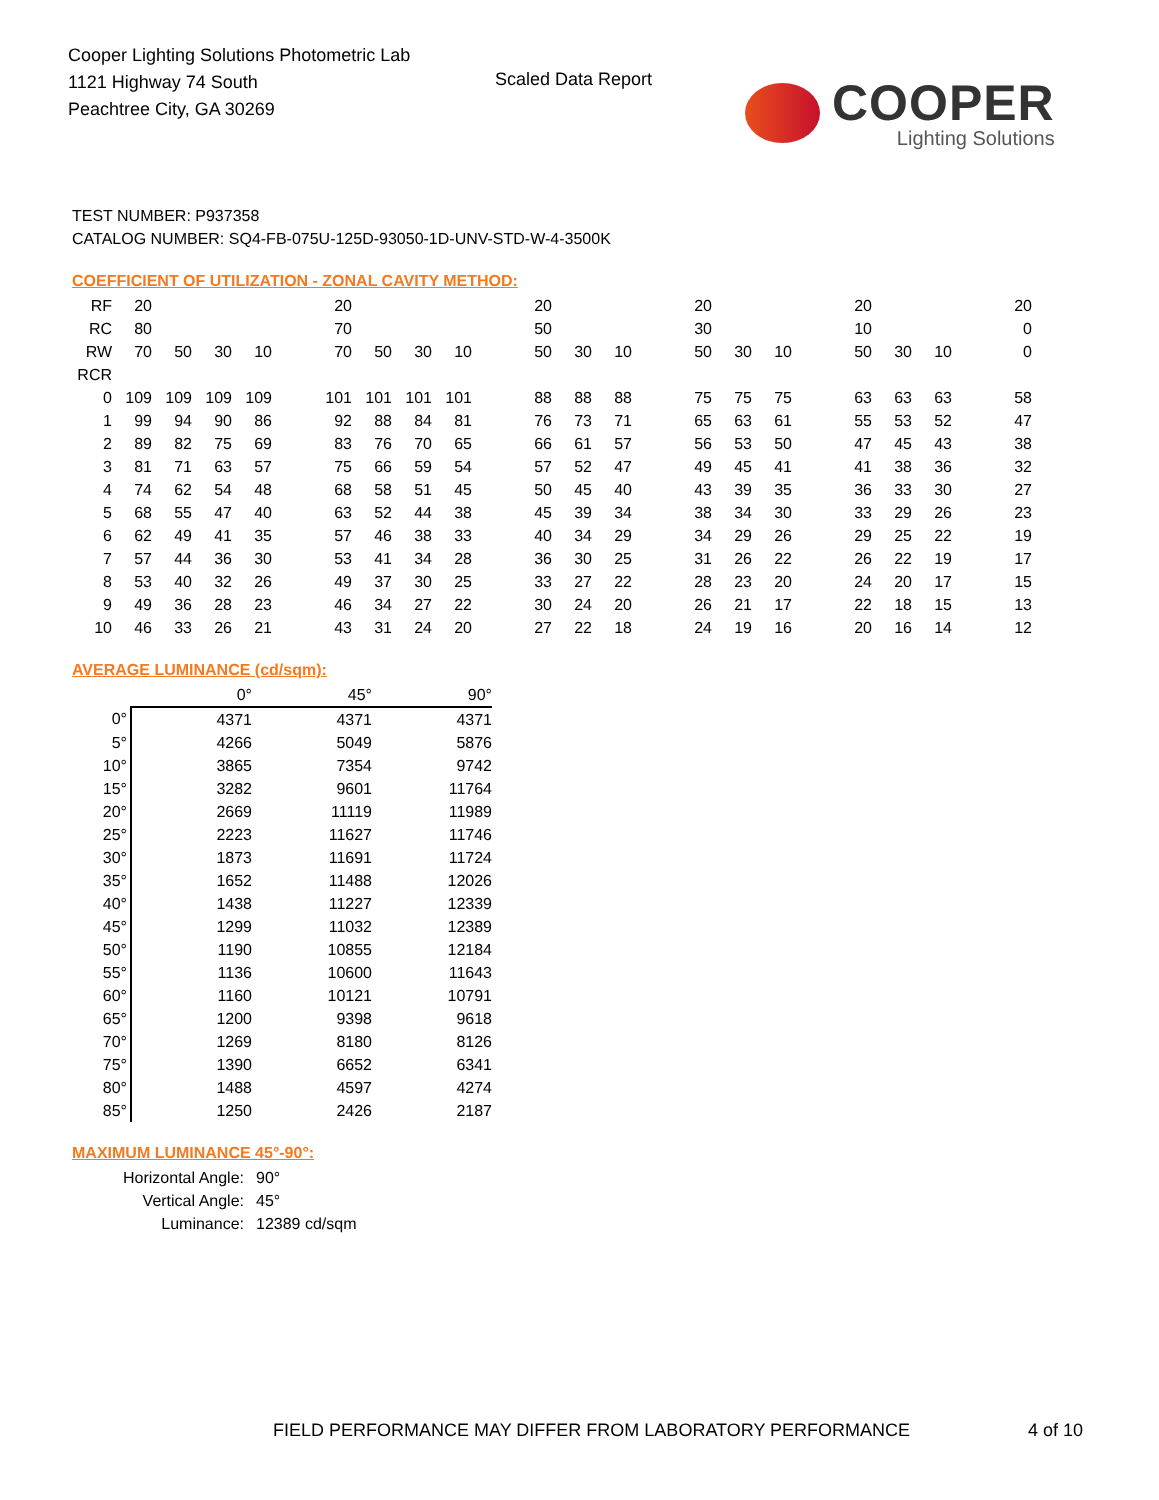Cooper Lighting Solutions Photometric Lab
1121 Highway 74 South
Peachtree City, GA 30269
Scaled Data Report
COOPER
Lighting Solutions
TEST NUMBER: P937358
CATALOG NUMBER: SQ4-FB-075U-125D-93050-1D-UNV-STD-W-4-3500K
COEFFICIENT OF UTILIZATION - ZONAL CAVITY METHOD:
| RF | 20 | | | | | 20 | | | | | 20 | | | | 20 | | | | 20 | | | | 20 |
| RC | 80 | | | | | 70 | | | | | 50 | | | | 30 | | | | 10 | | | | 0 |
| RW | 70 | 50 | 30 | 10 | | 70 | 50 | 30 | 10 | | 50 | 30 | 10 | | 50 | 30 | 10 | | 50 | 30 | 10 | | 0 |
| RCR | | | | | | | | | | | | | | | | | | | | | | | |
| 0 | 109 | 109 | 109 | 109 | | 101 | 101 | 101 | 101 | | 88 | 88 | 88 | | 75 | 75 | 75 | | 63 | 63 | 63 | | 58 |
| 1 | 99 | 94 | 90 | 86 | | 92 | 88 | 84 | 81 | | 76 | 73 | 71 | | 65 | 63 | 61 | | 55 | 53 | 52 | | 47 |
| 2 | 89 | 82 | 75 | 69 | | 83 | 76 | 70 | 65 | | 66 | 61 | 57 | | 56 | 53 | 50 | | 47 | 45 | 43 | | 38 |
| 3 | 81 | 71 | 63 | 57 | | 75 | 66 | 59 | 54 | | 57 | 52 | 47 | | 49 | 45 | 41 | | 41 | 38 | 36 | | 32 |
| 4 | 74 | 62 | 54 | 48 | | 68 | 58 | 51 | 45 | | 50 | 45 | 40 | | 43 | 39 | 35 | | 36 | 33 | 30 | | 27 |
| 5 | 68 | 55 | 47 | 40 | | 63 | 52 | 44 | 38 | | 45 | 39 | 34 | | 38 | 34 | 30 | | 33 | 29 | 26 | | 23 |
| 6 | 62 | 49 | 41 | 35 | | 57 | 46 | 38 | 33 | | 40 | 34 | 29 | | 34 | 29 | 26 | | 29 | 25 | 22 | | 19 |
| 7 | 57 | 44 | 36 | 30 | | 53 | 41 | 34 | 28 | | 36 | 30 | 25 | | 31 | 26 | 22 | | 26 | 22 | 19 | | 17 |
| 8 | 53 | 40 | 32 | 26 | | 49 | 37 | 30 | 25 | | 33 | 27 | 22 | | 28 | 23 | 20 | | 24 | 20 | 17 | | 15 |
| 9 | 49 | 36 | 28 | 23 | | 46 | 34 | 27 | 22 | | 30 | 24 | 20 | | 26 | 21 | 17 | | 22 | 18 | 15 | | 13 |
| 10 | 46 | 33 | 26 | 21 | | 43 | 31 | 24 | 20 | | 27 | 22 | 18 | | 24 | 19 | 16 | | 20 | 16 | 14 | | 12 |
AVERAGE LUMINANCE (cd/sqm):
| | 0° | 45° | 90° |
| 0° | 4371 | 4371 | 4371 |
| 5° | 4266 | 5049 | 5876 |
| 10° | 3865 | 7354 | 9742 |
| 15° | 3282 | 9601 | 11764 |
| 20° | 2669 | 11119 | 11989 |
| 25° | 2223 | 11627 | 11746 |
| 30° | 1873 | 11691 | 11724 |
| 35° | 1652 | 11488 | 12026 |
| 40° | 1438 | 11227 | 12339 |
| 45° | 1299 | 11032 | 12389 |
| 50° | 1190 | 10855 | 12184 |
| 55° | 1136 | 10600 | 11643 |
| 60° | 1160 | 10121 | 10791 |
| 65° | 1200 | 9398 | 9618 |
| 70° | 1269 | 8180 | 8126 |
| 75° | 1390 | 6652 | 6341 |
| 80° | 1488 | 4597 | 4274 |
| 85° | 1250 | 2426 | 2187 |
MAXIMUM LUMINANCE 45°-90°:
| Horizontal Angle: | 90° |
| Vertical Angle: | 45° |
| Luminance: | 12389 cd/sqm |
FIELD PERFORMANCE MAY DIFFER FROM LABORATORY PERFORMANCE
4 of 10